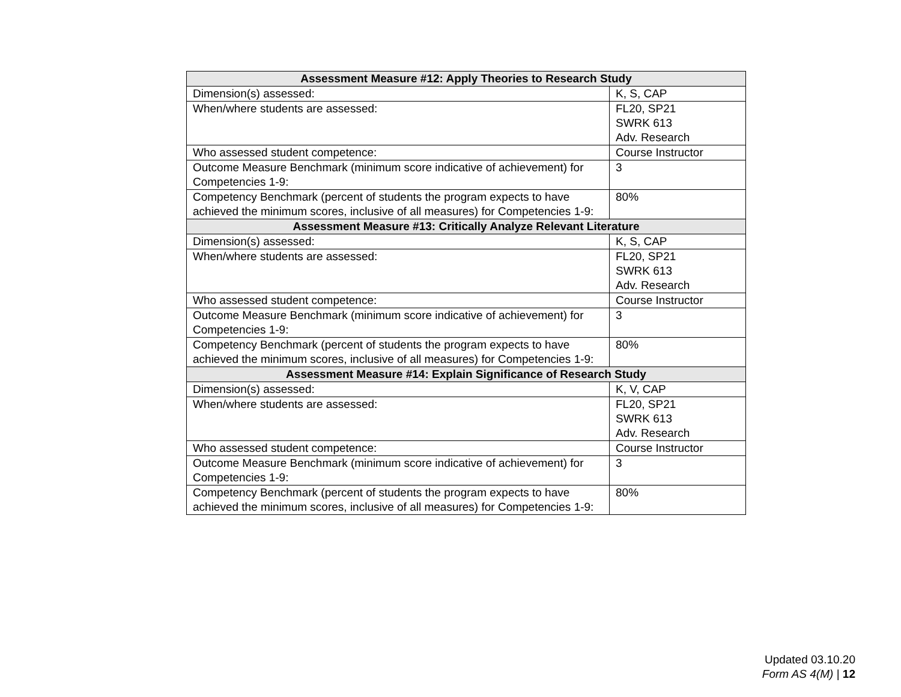| Assessment Measure #12: Apply Theories to Research Study | |
| --- | --- |
| Dimension(s) assessed: | K, S, CAP |
| When/where students are assessed: | FL20, SP21 SWRK 613 Adv. Research |
| Who assessed student competence: | Course Instructor |
| Outcome Measure Benchmark (minimum score indicative of achievement) for Competencies 1-9: | 3 |
| Competency Benchmark (percent of students the program expects to have achieved the minimum scores, inclusive of all measures) for Competencies 1-9: | 80% |
| Assessment Measure #13: Critically Analyze Relevant Literature | |
| Dimension(s) assessed: | K, S, CAP |
| When/where students are assessed: | FL20, SP21 SWRK 613 Adv. Research |
| Who assessed student competence: | Course Instructor |
| Outcome Measure Benchmark (minimum score indicative of achievement) for Competencies 1-9: | 3 |
| Competency Benchmark (percent of students the program expects to have achieved the minimum scores, inclusive of all measures) for Competencies 1-9: | 80% |
| Assessment Measure #14: Explain Significance of Research Study | |
| Dimension(s) assessed: | K, V, CAP |
| When/where students are assessed: | FL20, SP21 SWRK 613 Adv. Research |
| Who assessed student competence: | Course Instructor |
| Outcome Measure Benchmark (minimum score indicative of achievement) for Competencies 1-9: | 3 |
| Competency Benchmark (percent of students the program expects to have achieved the minimum scores, inclusive of all measures) for Competencies 1-9: | 80% |
Updated 03.10.20
Form AS 4(M) | 12